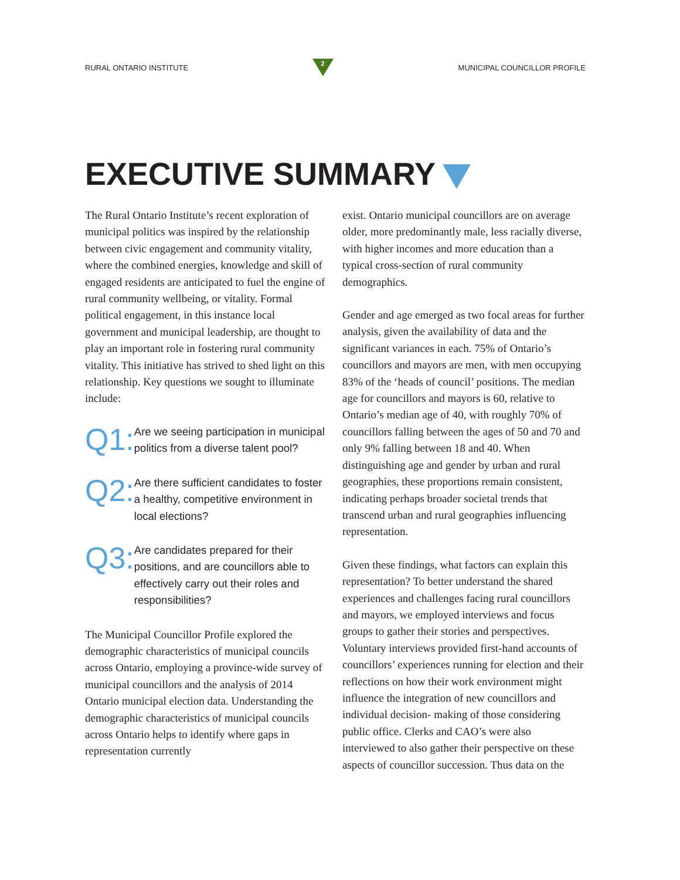RURAL ONTARIO INSTITUTE
2
MUNICIPAL COUNCILLOR PROFILE
EXECUTIVE SUMMARY
The Rural Ontario Institute’s recent exploration of municipal politics was inspired by the relationship between civic engagement and community vitality, where the combined energies, knowledge and skill of engaged residents are anticipated to fuel the engine of rural community wellbeing, or vitality. Formal political engagement, in this instance local government and municipal leadership, are thought to play an important role in fostering rural community vitality. This initiative has strived to shed light on this relationship. Key questions we sought to illuminate include:
Q1:
Are we seeing participation in municipal politics from a diverse talent pool?
Q2:
Are there sufficient candidates to foster a healthy, competitive environment in local elections?
Q3:
Are candidates prepared for their positions, and are councillors able to effectively carry out their roles and responsibilities?
The Municipal Councillor Profile explored the demographic characteristics of municipal councils across Ontario, employing a province-wide survey of municipal councillors and the analysis of 2014 Ontario municipal election data. Understanding the demographic characteristics of municipal councils across Ontario helps to identify where gaps in representation currently
exist. Ontario municipal councillors are on average older, more predominantly male, less racially diverse, with higher incomes and more education than a typical cross-section of rural community demographics.
Gender and age emerged as two focal areas for further analysis, given the availability of data and the significant variances in each. 75% of Ontario’s councillors and mayors are men, with men occupying 83% of the ‘heads of council’ positions. The median age for councillors and mayors is 60, relative to Ontario’s median age of 40, with roughly 70% of councillors falling between the ages of 50 and 70 and only 9% falling between 18 and 40. When distinguishing age and gender by urban and rural geographies, these proportions remain consistent, indicating perhaps broader societal trends that transcend urban and rural geographies influencing representation.
Given these findings, what factors can explain this representation? To better understand the shared experiences and challenges facing rural councillors and mayors, we employed interviews and focus groups to gather their stories and perspectives. Voluntary interviews provided first-hand accounts of councillors’ experiences running for election and their reflections on how their work environment might influence the integration of new councillors and individual decision- making of those considering public office. Clerks and CAO’s were also interviewed to also gather their perspective on these aspects of councillor succession. Thus data on the